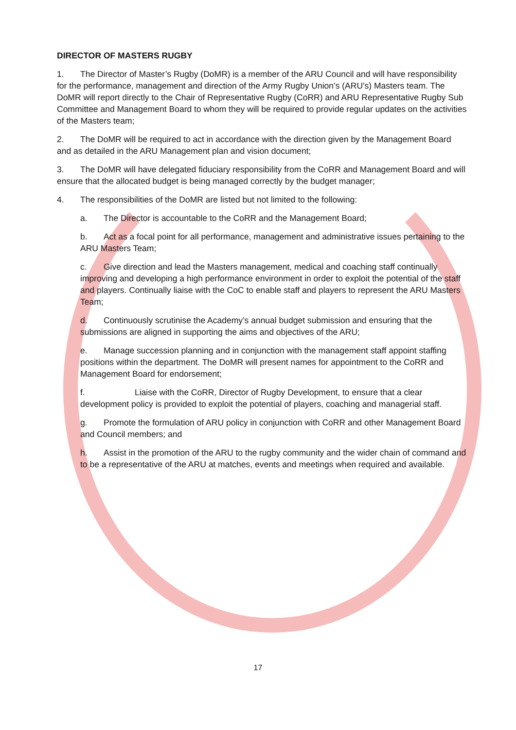DIRECTOR OF MASTERS RUGBY
1. The Director of Master’s Rugby (DoMR) is a member of the ARU Council and will have responsibility for the performance, management and direction of the Army Rugby Union’s (ARU’s) Masters team. The DoMR will report directly to the Chair of Representative Rugby (CoRR) and ARU Representative Rugby Sub Committee and Management Board to whom they will be required to provide regular updates on the activities of the Masters team;
2. The DoMR will be required to act in accordance with the direction given by the Management Board and as detailed in the ARU Management plan and vision document;
3. The DoMR will have delegated fiduciary responsibility from the CoRR and Management Board and will ensure that the allocated budget is being managed correctly by the budget manager;
4. The responsibilities of the DoMR are listed but not limited to the following:
a. The Director is accountable to the CoRR and the Management Board;
b. Act as a focal point for all performance, management and administrative issues pertaining to the ARU Masters Team;
c. Give direction and lead the Masters management, medical and coaching staff continually improving and developing a high performance environment in order to exploit the potential of the staff and players. Continually liaise with the CoC to enable staff and players to represent the ARU Masters Team;
d. Continuously scrutinise the Academy’s annual budget submission and ensuring that the submissions are aligned in supporting the aims and objectives of the ARU;
e. Manage succession planning and in conjunction with the management staff appoint staffing positions within the department. The DoMR will present names for appointment to the CoRR and Management Board for endorsement;
f. Liaise with the CoRR, Director of Rugby Development, to ensure that a clear development policy is provided to exploit the potential of players, coaching and managerial staff.
g. Promote the formulation of ARU policy in conjunction with CoRR and other Management Board and Council members; and
h. Assist in the promotion of the ARU to the rugby community and the wider chain of command and to be a representative of the ARU at matches, events and meetings when required and available.
17